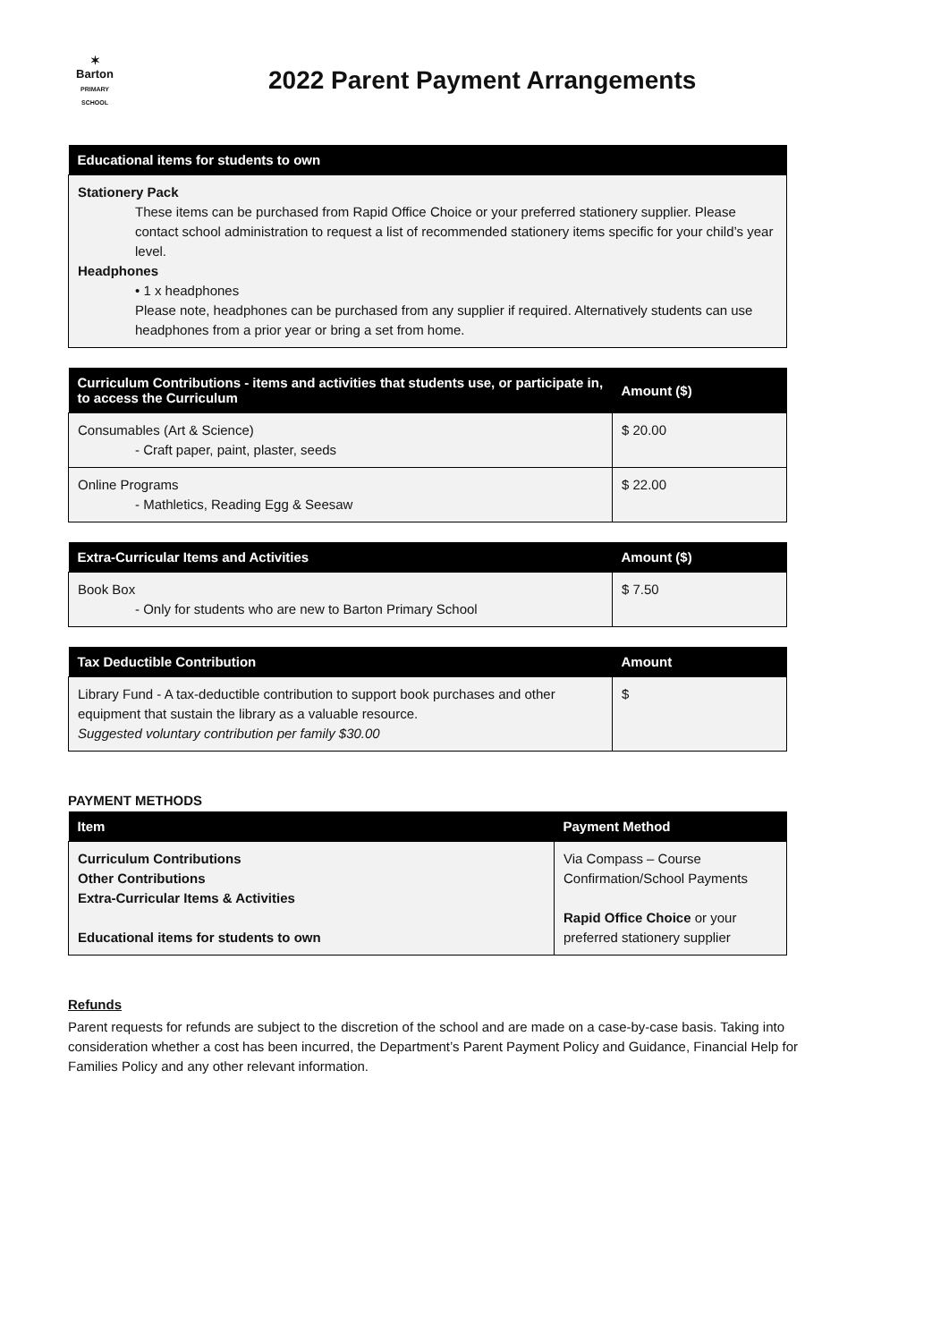✶
Barton
PRIMARY SCHOOL
2022 Parent Payment Arrangements
| Educational items for students to own |
| --- |
| Stationery Pack These items can be purchased from Rapid Office Choice or your preferred stationery supplier. Please contact school administration to request a list of recommended stationery items specific for your child’s year level. Headphones • 1 x headphones Please note, headphones can be purchased from any supplier if required. Alternatively students can use headphones from a prior year or bring a set from home. |
| Curriculum Contributions - items and activities that students use, or participate in, to access the Curriculum | Amount ($) |
| --- | --- |
| Consumables (Art & Science) - Craft paper, paint, plaster, seeds | $ 20.00 |
| Online Programs - Mathletics, Reading Egg & Seesaw | $ 22.00 |
| Extra-Curricular Items and Activities | Amount ($) |
| --- | --- |
| Book Box - Only for students who are new to Barton Primary School | $ 7.50 |
| Tax Deductible Contribution | Amount |
| --- | --- |
| Library Fund - A tax-deductible contribution to support book purchases and other equipment that sustain the library as a valuable resource. Suggested voluntary contribution per family $30.00 | $ |
PAYMENT METHODS
| Item | Payment Method |
| --- | --- |
| Curriculum Contributions Other Contributions Extra-Curricular Items & Activities Educational items for students to own | Via Compass – Course Confirmation/School Payments Rapid Office Choice or your preferred stationery supplier |
Refunds
Parent requests for refunds are subject to the discretion of the school and are made on a case-by-case basis. Taking into consideration whether a cost has been incurred, the Department’s Parent Payment Policy and Guidance, Financial Help for Families Policy and any other relevant information.